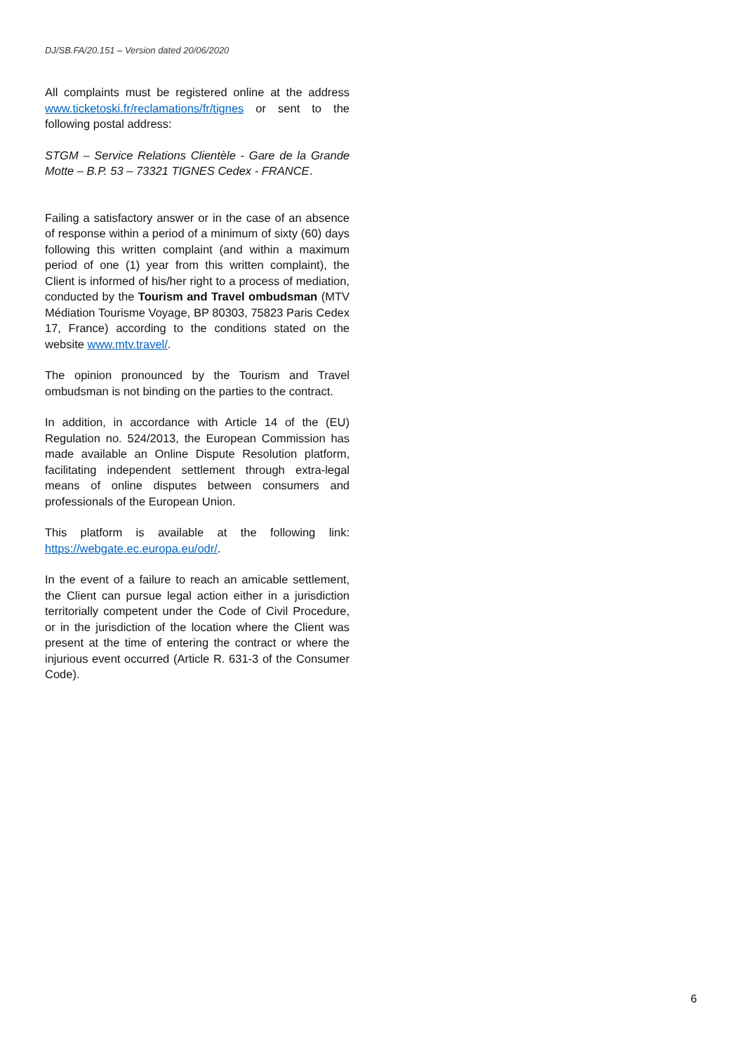DJ/SB.FA/20.151 – Version dated 20/06/2020
All complaints must be registered online at the address www.ticketoski.fr/reclamations/fr/tignes or sent to the following postal address:
STGM – Service Relations Clientèle - Gare de la Grande Motte – B.P. 53 – 73321 TIGNES Cedex - FRANCE.
Failing a satisfactory answer or in the case of an absence of response within a period of a minimum of sixty (60) days following this written complaint (and within a maximum period of one (1) year from this written complaint), the Client is informed of his/her right to a process of mediation, conducted by the Tourism and Travel ombudsman (MTV Médiation Tourisme Voyage, BP 80303, 75823 Paris Cedex 17, France) according to the conditions stated on the website www.mtv.travel/.
The opinion pronounced by the Tourism and Travel ombudsman is not binding on the parties to the contract.
In addition, in accordance with Article 14 of the (EU) Regulation no. 524/2013, the European Commission has made available an Online Dispute Resolution platform, facilitating independent settlement through extra-legal means of online disputes between consumers and professionals of the European Union.
This platform is available at the following link: https://webgate.ec.europa.eu/odr/.
In the event of a failure to reach an amicable settlement, the Client can pursue legal action either in a jurisdiction territorially competent under the Code of Civil Procedure, or in the jurisdiction of the location where the Client was present at the time of entering the contract or where the injurious event occurred (Article R. 631-3 of the Consumer Code).
6